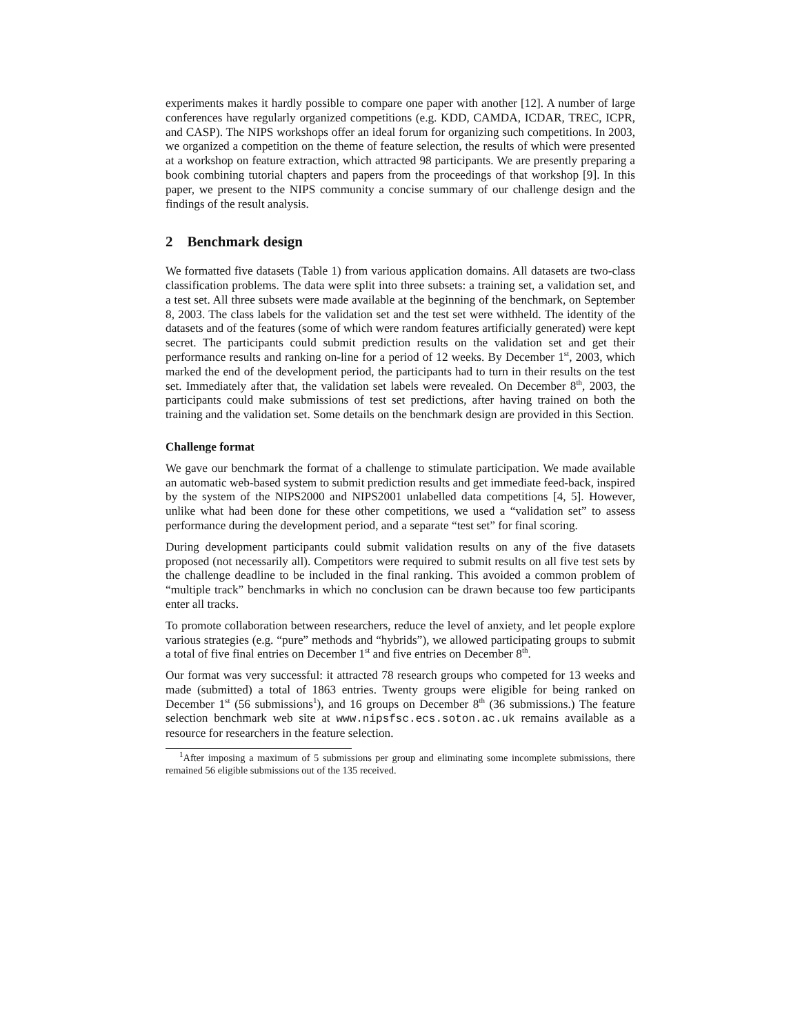experiments makes it hardly possible to compare one paper with another [12]. A number of large conferences have regularly organized competitions (e.g. KDD, CAMDA, ICDAR, TREC, ICPR, and CASP). The NIPS workshops offer an ideal forum for organizing such competitions. In 2003, we organized a competition on the theme of feature selection, the results of which were presented at a workshop on feature extraction, which attracted 98 participants. We are presently preparing a book combining tutorial chapters and papers from the proceedings of that workshop [9]. In this paper, we present to the NIPS community a concise summary of our challenge design and the findings of the result analysis.
2 Benchmark design
We formatted five datasets (Table 1) from various application domains. All datasets are two-class classification problems. The data were split into three subsets: a training set, a validation set, and a test set. All three subsets were made available at the beginning of the benchmark, on September 8, 2003. The class labels for the validation set and the test set were withheld. The identity of the datasets and of the features (some of which were random features artificially generated) were kept secret. The participants could submit prediction results on the validation set and get their performance results and ranking on-line for a period of 12 weeks. By December 1<sup>st</sup>, 2003, which marked the end of the development period, the participants had to turn in their results on the test set. Immediately after that, the validation set labels were revealed. On December 8<sup>th</sup>, 2003, the participants could make submissions of test set predictions, after having trained on both the training and the validation set. Some details on the benchmark design are provided in this Section.
Challenge format
We gave our benchmark the format of a challenge to stimulate participation. We made available an automatic web-based system to submit prediction results and get immediate feed-back, inspired by the system of the NIPS2000 and NIPS2001 unlabelled data competitions [4, 5]. However, unlike what had been done for these other competitions, we used a “validation set” to assess performance during the development period, and a separate “test set” for final scoring.
During development participants could submit validation results on any of the five datasets proposed (not necessarily all). Competitors were required to submit results on all five test sets by the challenge deadline to be included in the final ranking. This avoided a common problem of “multiple track” benchmarks in which no conclusion can be drawn because too few participants enter all tracks.
To promote collaboration between researchers, reduce the level of anxiety, and let people explore various strategies (e.g. “pure” methods and “hybrids”), we allowed participating groups to submit a total of five final entries on December 1<sup>st</sup> and five entries on December 8<sup>th</sup>.
Our format was very successful: it attracted 78 research groups who competed for 13 weeks and made (submitted) a total of 1863 entries. Twenty groups were eligible for being ranked on December 1<sup>st</sup> (56 submissions<sup>1</sup>), and 16 groups on December 8<sup>th</sup> (36 submissions.) The feature selection benchmark web site at www.nipsfsc.ecs.soton.ac.uk remains available as a resource for researchers in the feature selection.
<sup>1</sup> After imposing a maximum of 5 submissions per group and eliminating some incomplete submissions, there remained 56 eligible submissions out of the 135 received.